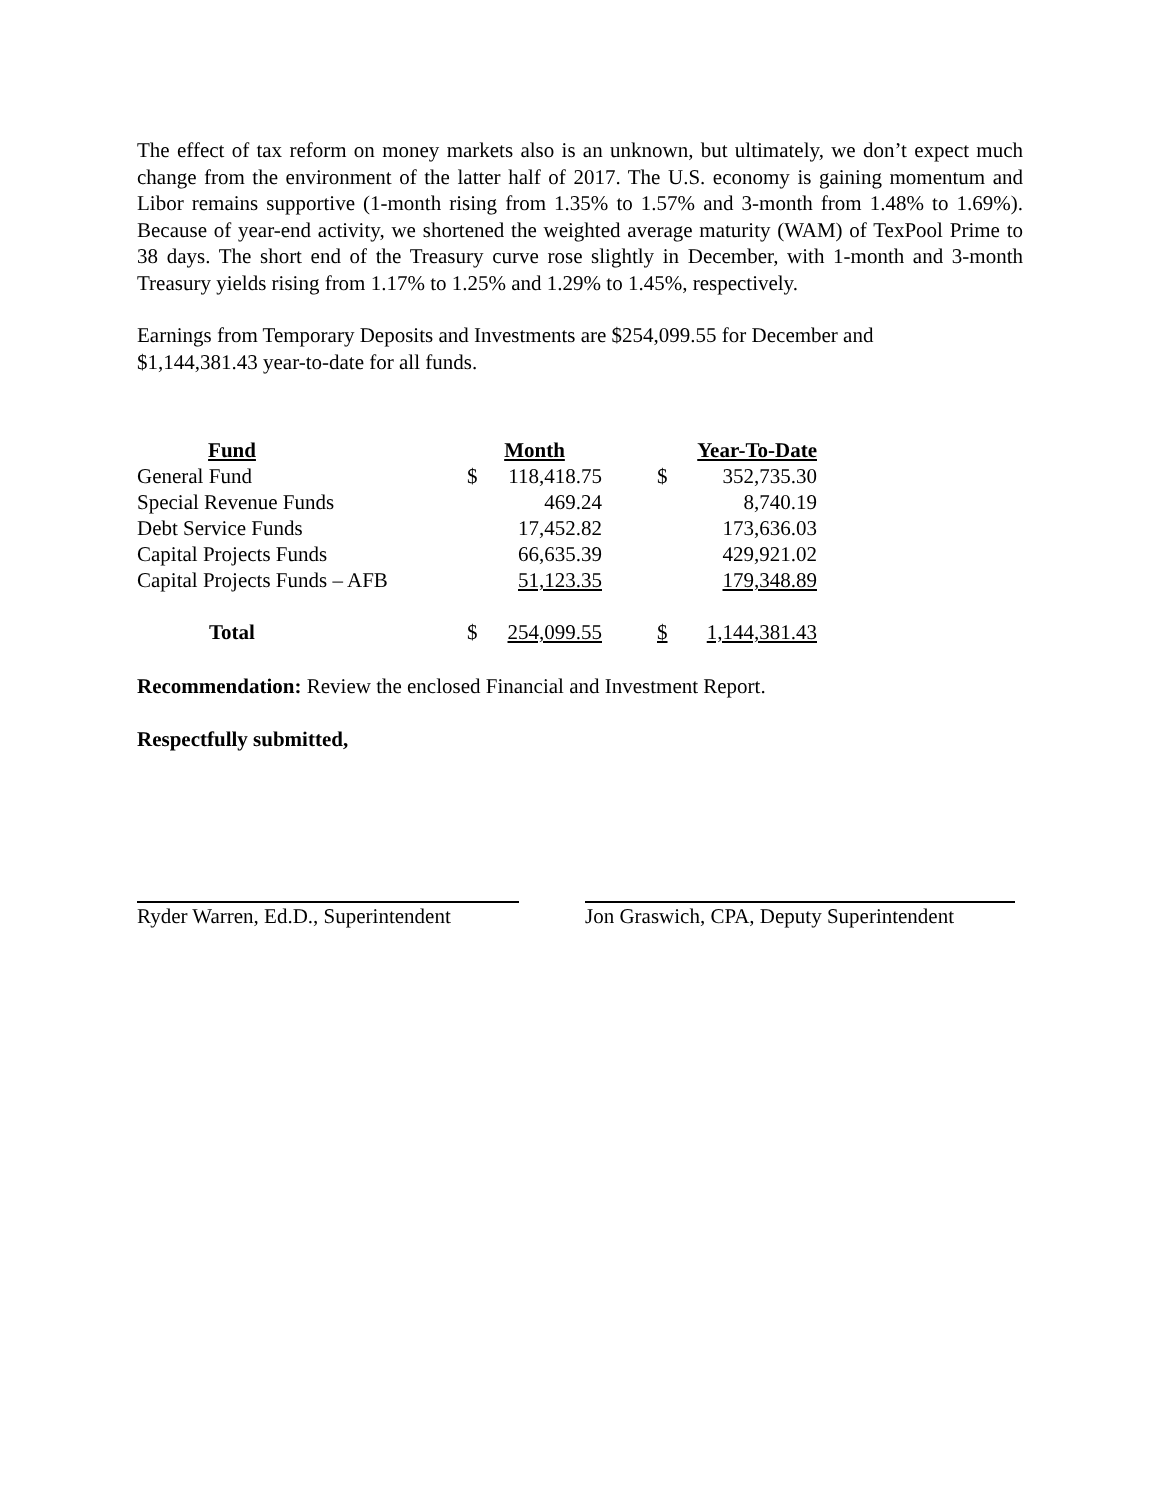The effect of tax reform on money markets also is an unknown, but ultimately, we don’t expect much change from the environment of the latter half of 2017. The U.S. economy is gaining momentum and Libor remains supportive (1-month rising from 1.35% to 1.57% and 3-month from 1.48% to 1.69%). Because of year-end activity, we shortened the weighted average maturity (WAM) of TexPool Prime to 38 days. The short end of the Treasury curve rose slightly in December, with 1-month and 3-month Treasury yields rising from 1.17% to 1.25% and 1.29% to 1.45%, respectively.
Earnings from Temporary Deposits and Investments are $254,099.55 for December and
$1,144,381.43 year-to-date for all funds.
| Fund | | Month | | Year-To-Date | |
| --- | --- | --- | --- | --- | --- |
| General Fund | | $ | 118,418.75 | $ | 352,735.30 |
| Special Revenue Funds | | | 469.24 | | 8,740.19 |
| Debt Service Funds | | | 17,452.82 | | 173,636.03 |
| Capital Projects Funds | | | 66,635.39 | | 429,921.02 |
| Capital Projects Funds – AFB | | | 51,123.35 | | 179,348.89 |
| Total | | $ | 254,099.55 | $ | 1,144,381.43 |
Recommendation: Review the enclosed Financial and Investment Report.
Respectfully submitted,
Ryder Warren, Ed.D., Superintendent
Jon Graswich, CPA, Deputy Superintendent